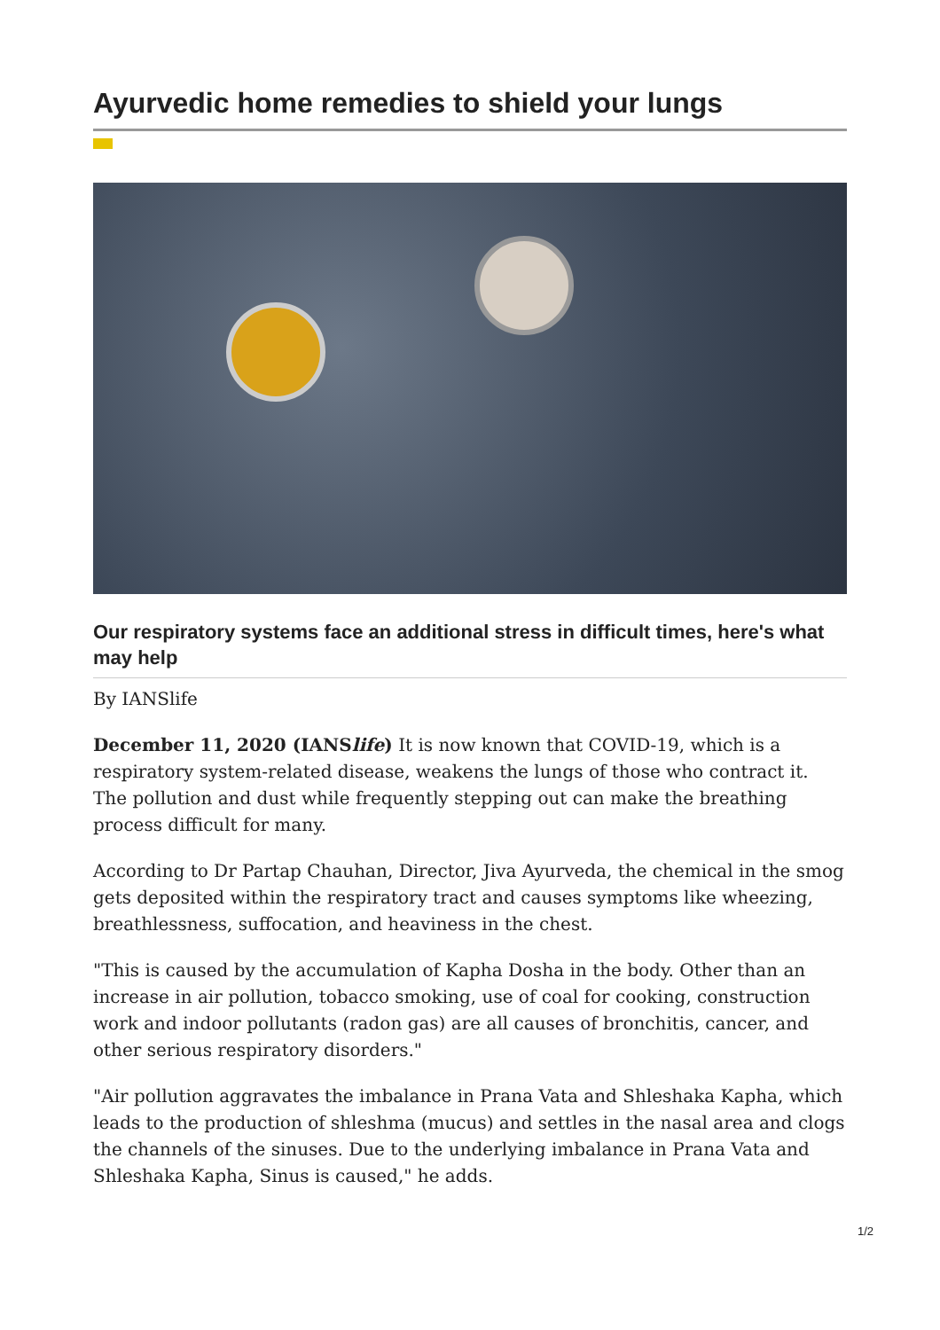Ayurvedic home remedies to shield your lungs
Our respiratory systems face an additional stress in difficult times, here's what may help
By IANSlife
December 11, 2020 (IANSlife) It is now known that COVID-19, which is a respiratory system-related disease, weakens the lungs of those who contract it. The pollution and dust while frequently stepping out can make the breathing process difficult for many.
According to Dr Partap Chauhan, Director, Jiva Ayurveda, the chemical in the smog gets deposited within the respiratory tract and causes symptoms like wheezing, breathlessness, suffocation, and heaviness in the chest.
"This is caused by the accumulation of Kapha Dosha in the body. Other than an increase in air pollution, tobacco smoking, use of coal for cooking, construction work and indoor pollutants (radon gas) are all causes of bronchitis, cancer, and other serious respiratory disorders."
"Air pollution aggravates the imbalance in Prana Vata and Shleshaka Kapha, which leads to the production of shleshma (mucus) and settles in the nasal area and clogs the channels of the sinuses. Due to the underlying imbalance in Prana Vata and Shleshaka Kapha, Sinus is caused," he adds.
1/2